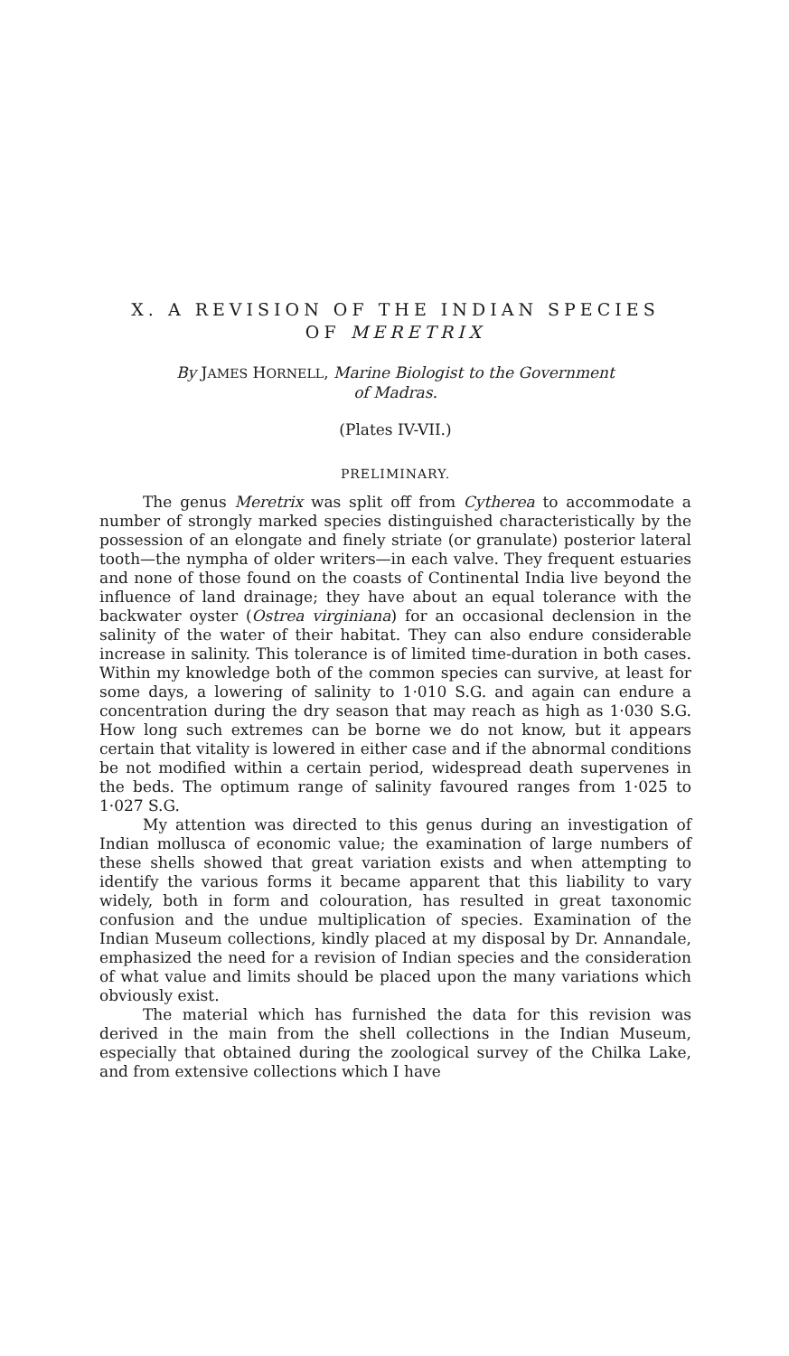X. A REVISION OF THE INDIAN SPECIES
OF MERETRIX
By JAMES HORNELL, Marine Biologist to the Government
of Madras.
(Plates IV-VII.)
PRELIMINARY.
The genus Meretrix was split off from Cytherea to accommodate a number of strongly marked species distinguished characteristically by the possession of an elongate and finely striate (or granulate) posterior lateral tooth—the nympha of older writers—in each valve. They frequent estuaries and none of those found on the coasts of Continental India live beyond the influence of land drainage; they have about an equal tolerance with the backwater oyster (Ostrea virginiana) for an occasional declension in the salinity of the water of their habitat. They can also endure considerable increase in salinity. This tolerance is of limited time-duration in both cases. Within my knowledge both of the common species can survive, at least for some days, a lowering of salinity to 1·010 S.G. and again can endure a concentration during the dry season that may reach as high as 1·030 S.G. How long such extremes can be borne we do not know, but it appears certain that vitality is lowered in either case and if the abnormal conditions be not modified within a certain period, widespread death supervenes in the beds. The optimum range of salinity favoured ranges from 1·025 to 1·027 S.G.
My attention was directed to this genus during an investigation of Indian mollusca of economic value; the examination of large numbers of these shells showed that great variation exists and when attempting to identify the various forms it became apparent that this liability to vary widely, both in form and colouration, has resulted in great taxonomic confusion and the undue multiplication of species. Examination of the Indian Museum collections, kindly placed at my disposal by Dr. Annandale, emphasized the need for a revision of Indian species and the consideration of what value and limits should be placed upon the many variations which obviously exist.
The material which has furnished the data for this revision was derived in the main from the shell collections in the Indian Museum, especially that obtained during the zoological survey of the Chilka Lake, and from extensive collections which I have